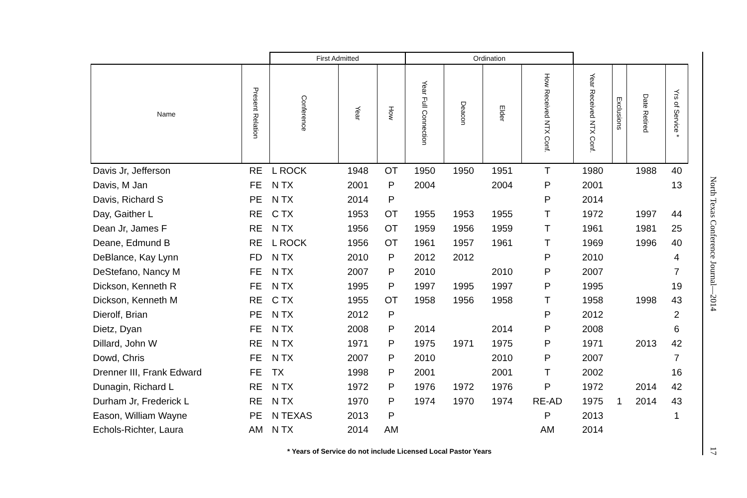| | | First Admitted | | | Ordination | | | | | | | |
| --- | --- | --- | --- | --- | --- | --- | --- | --- | --- | --- | --- | --- |
| Name | Present Relation | Conference | Year | How | Year Full Connection | Deacon | Elder | How Received NTX Conf. | Year Received NTX Conf. | Exclusions | Date Retired | Yrs of Service * |
| Davis Jr, Jefferson | RE | L ROCK | 1948 | OT | 1950 | 1950 | 1951 | T | 1980 | | 1988 | 40 |
| Davis, M Jan | FE | N TX | 2001 | P | 2004 | | 2004 | P | 2001 | | | 13 |
| Davis, Richard S | PE | N TX | 2014 | P | | | | P | 2014 | | | |
| Day, Gaither L | RE | C TX | 1953 | OT | 1955 | 1953 | 1955 | T | 1972 | | 1997 | 44 |
| Dean Jr, James F | RE | N TX | 1956 | OT | 1959 | 1956 | 1959 | T | 1961 | | 1981 | 25 |
| Deane, Edmund B | RE | L ROCK | 1956 | OT | 1961 | 1957 | 1961 | T | 1969 | | 1996 | 40 |
| DeBlance, Kay Lynn | FD | N TX | 2010 | P | 2012 | 2012 | | P | 2010 | | | 4 |
| DeStefano, Nancy M | FE | N TX | 2007 | P | 2010 | | 2010 | P | 2007 | | | 7 |
| Dickson, Kenneth R | FE | N TX | 1995 | P | 1997 | 1995 | 1997 | P | 1995 | | | 19 |
| Dickson, Kenneth M | RE | C TX | 1955 | OT | 1958 | 1956 | 1958 | T | 1958 | | 1998 | 43 |
| Dierolf, Brian | PE | N TX | 2012 | P | | | | P | 2012 | | | 2 |
| Dietz, Dyan | FE | N TX | 2008 | P | 2014 | | 2014 | P | 2008 | | | 6 |
| Dillard, John W | RE | N TX | 1971 | P | 1975 | 1971 | 1975 | P | 1971 | | 2013 | 42 |
| Dowd, Chris | FE | N TX | 2007 | P | 2010 | | 2010 | P | 2007 | | | 7 |
| Drenner III, Frank Edward | FE | TX | 1998 | P | 2001 | | 2001 | T | 2002 | | | 16 |
| Dunagin, Richard L | RE | N TX | 1972 | P | 1976 | 1972 | 1976 | P | 1972 | | 2014 | 42 |
| Durham Jr, Frederick L | RE | N TX | 1970 | P | 1974 | 1970 | 1974 | RE-AD | 1975 | 1 | 2014 | 43 |
| Eason, William Wayne | PE | N TEXAS | 2013 | P | | | | P | 2013 | | | 1 |
| Echols-Richter, Laura | AM | N TX | 2014 | AM | | | | AM | 2014 | | | |
* Years of Service do not include Licensed Local Pastor Years
North Texas Conference Journal—2014
17